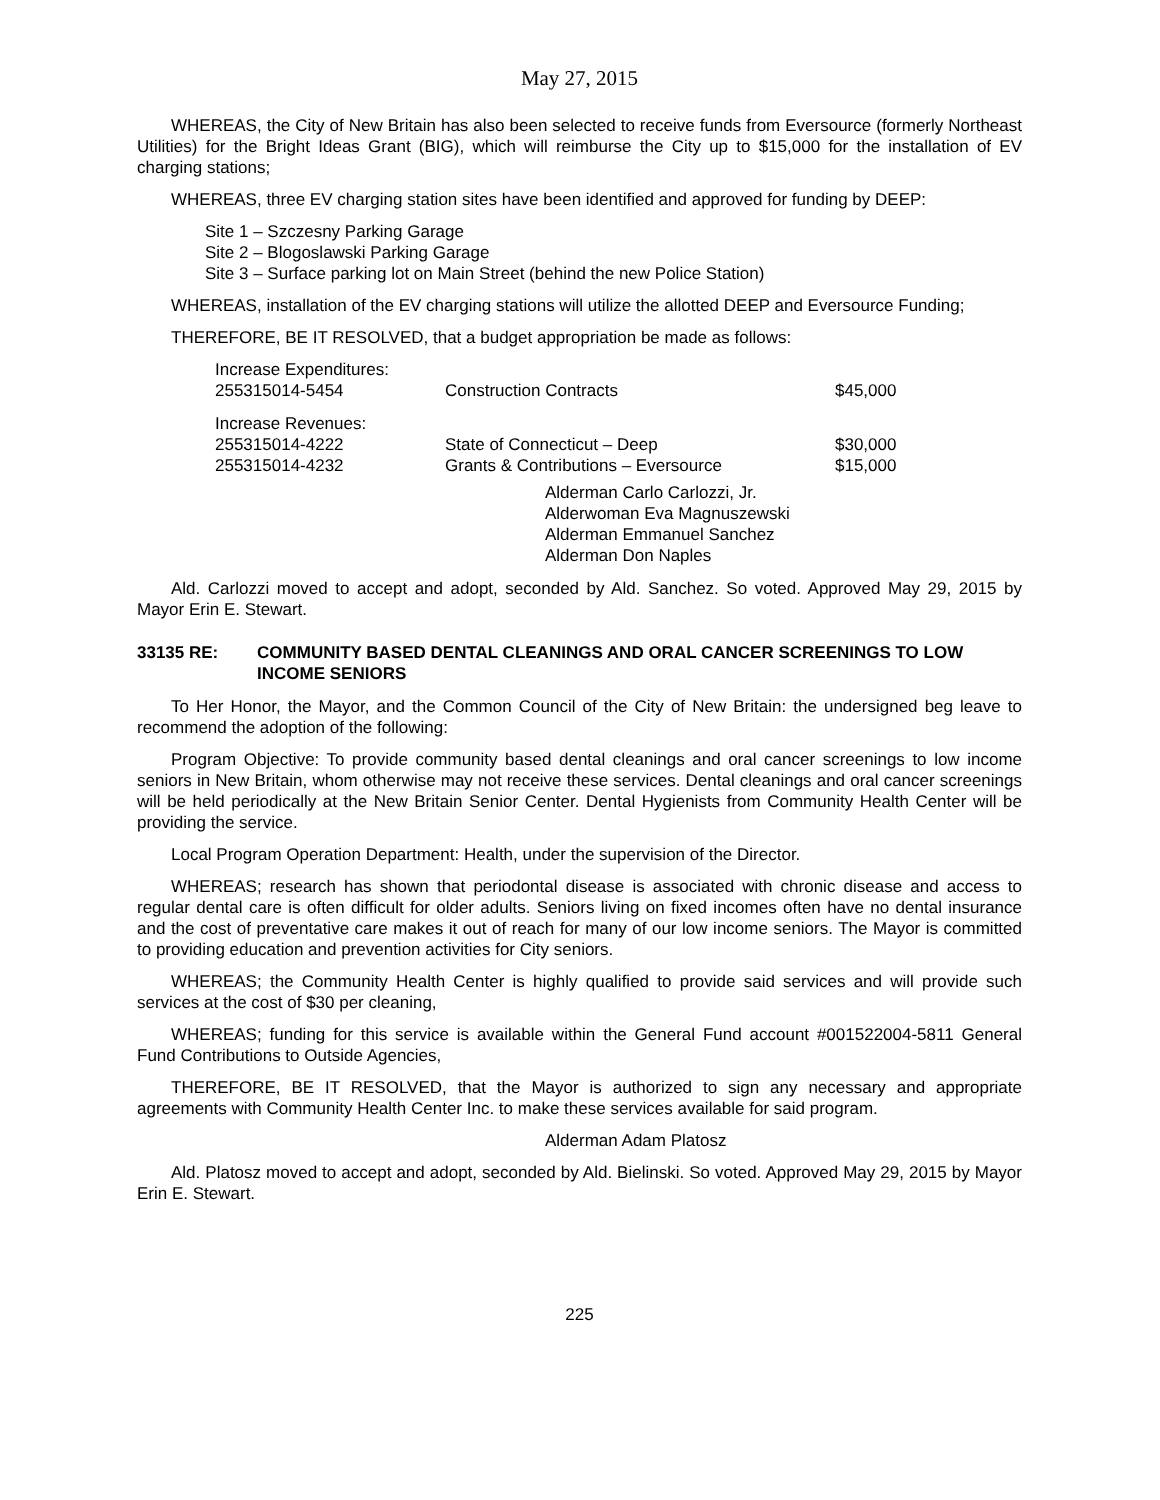May 27, 2015
WHEREAS, the City of New Britain has also been selected to receive funds from Eversource (formerly Northeast Utilities) for the Bright Ideas Grant (BIG), which will reimburse the City up to $15,000 for the installation of EV charging stations;
WHEREAS, three EV charging station sites have been identified and approved for funding by DEEP:
Site 1 – Szczesny Parking Garage
Site 2 – Blogoslawski Parking Garage
Site 3 – Surface parking lot on Main Street (behind the new Police Station)
WHEREAS, installation of the EV charging stations will utilize the allotted DEEP and Eversource Funding;
THEREFORE, BE IT RESOLVED, that a budget appropriation be made as follows:
| Increase Expenditures: | | |
| 255315014-5454 | Construction Contracts | $45,000 |
| Increase Revenues: | | |
| 255315014-4222 | State of Connecticut – Deep | $30,000 |
| 255315014-4232 | Grants & Contributions – Eversource | $15,000 |
Alderman Carlo Carlozzi, Jr.
Alderwoman Eva Magnuszewski
Alderman Emmanuel Sanchez
Alderman Don Naples
Ald. Carlozzi moved to accept and adopt, seconded by Ald. Sanchez. So voted. Approved May 29, 2015 by Mayor Erin E. Stewart.
33135 RE: COMMUNITY BASED DENTAL CLEANINGS AND ORAL CANCER SCREENINGS TO LOW INCOME SENIORS
To Her Honor, the Mayor, and the Common Council of the City of New Britain: the undersigned beg leave to recommend the adoption of the following:
Program Objective: To provide community based dental cleanings and oral cancer screenings to low income seniors in New Britain, whom otherwise may not receive these services. Dental cleanings and oral cancer screenings will be held periodically at the New Britain Senior Center. Dental Hygienists from Community Health Center will be providing the service.
Local Program Operation Department: Health, under the supervision of the Director.
WHEREAS; research has shown that periodontal disease is associated with chronic disease and access to regular dental care is often difficult for older adults. Seniors living on fixed incomes often have no dental insurance and the cost of preventative care makes it out of reach for many of our low income seniors. The Mayor is committed to providing education and prevention activities for City seniors.
WHEREAS; the Community Health Center is highly qualified to provide said services and will provide such services at the cost of $30 per cleaning,
WHEREAS; funding for this service is available within the General Fund account #001522004-5811 General Fund Contributions to Outside Agencies,
THEREFORE, BE IT RESOLVED, that the Mayor is authorized to sign any necessary and appropriate agreements with Community Health Center Inc. to make these services available for said program.
Alderman Adam Platosz
Ald. Platosz moved to accept and adopt, seconded by Ald. Bielinski. So voted. Approved May 29, 2015 by Mayor Erin E. Stewart.
225